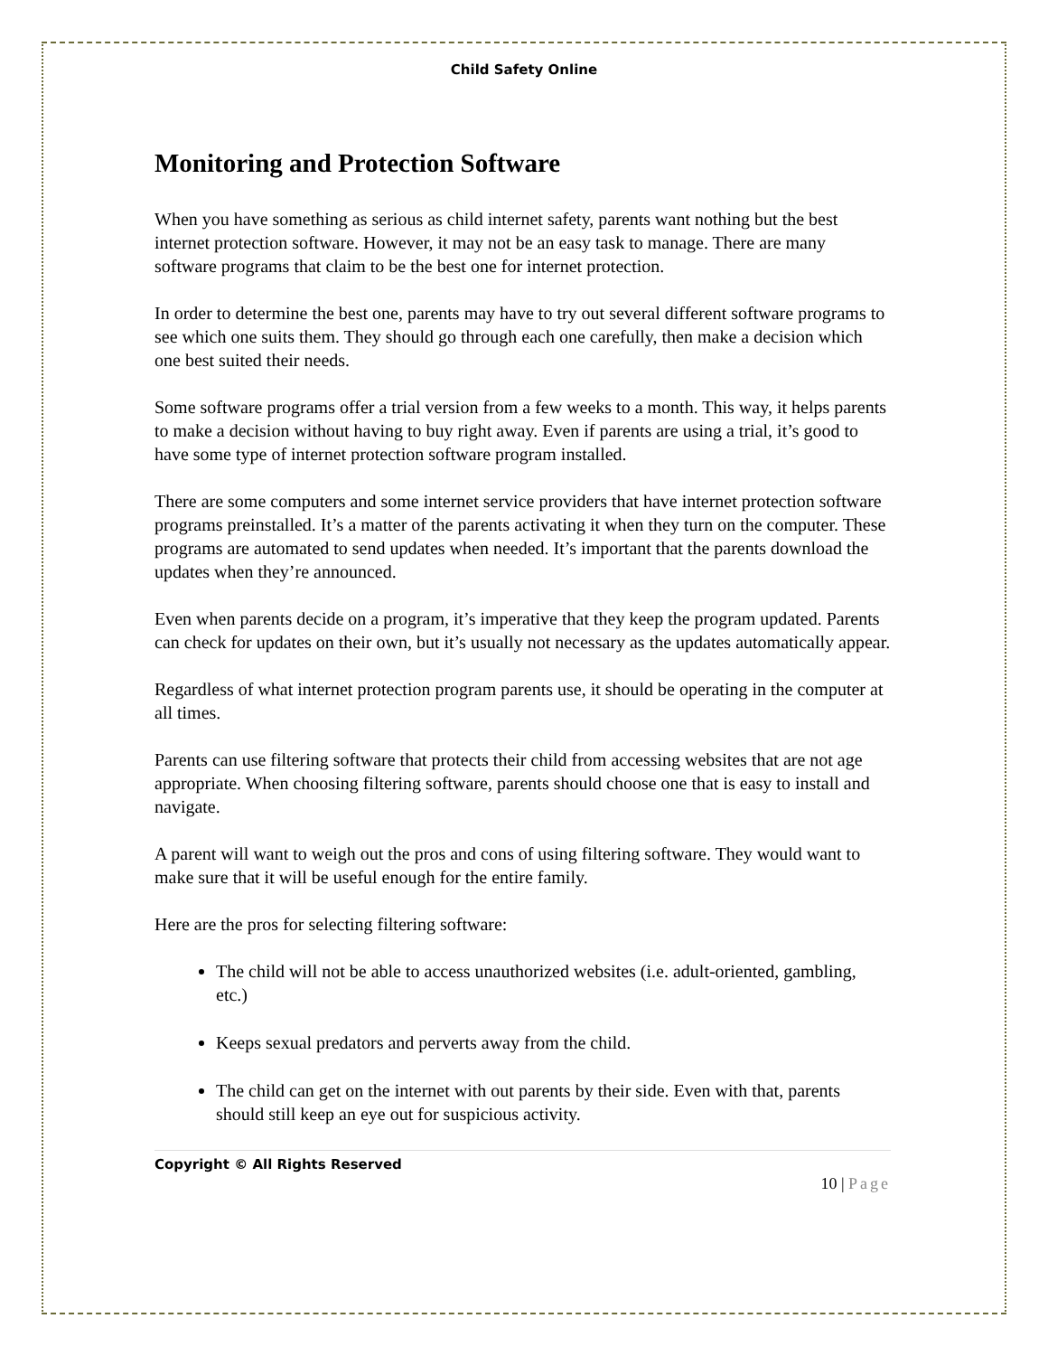Child Safety Online
Monitoring and Protection Software
When you have something as serious as child internet safety, parents want nothing but the best internet protection software. However, it may not be an easy task to manage. There are many software programs that claim to be the best one for internet protection.
In order to determine the best one, parents may have to try out several different software programs to see which one suits them. They should go through each one carefully, then make a decision which one best suited their needs.
Some software programs offer a trial version from a few weeks to a month. This way, it helps parents to make a decision without having to buy right away. Even if parents are using a trial, it’s good to have some type of internet protection software program installed.
There are some computers and some internet service providers that have internet protection software programs preinstalled. It’s a matter of the parents activating it when they turn on the computer. These programs are automated to send updates when needed. It’s important that the parents download the updates when they’re announced.
Even when parents decide on a program, it’s imperative that they keep the program updated. Parents can check for updates on their own, but it’s usually not necessary as the updates automatically appear.
Regardless of what internet protection program parents use, it should be operating in the computer at all times.
Parents can use filtering software that protects their child from accessing websites that are not age appropriate. When choosing filtering software, parents should choose one that is easy to install and navigate.
A parent will want to weigh out the pros and cons of using filtering software. They would want to make sure that it will be useful enough for the entire family.
Here are the pros for selecting filtering software:
The child will not be able to access unauthorized websites (i.e. adult-oriented, gambling, etc.)
Keeps sexual predators and perverts away from the child.
The child can get on the internet with out parents by their side. Even with that, parents should still keep an eye out for suspicious activity.
Copyright © All Rights Reserved
10 | Page